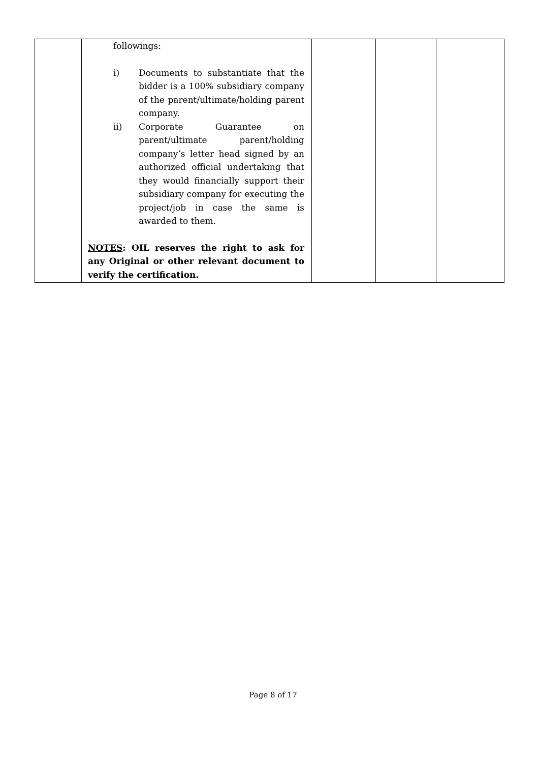| | followings: i) Documents to substantiate that the bidder is a 100% subsidiary company of the parent/ultimate/holding parent company. ii) Corporate Guarantee on parent/ultimate parent/holding company’s letter head signed by an authorized official undertaking that they would financially support their subsidiary company for executing the project/job in case the same is awarded to them. NOTES : OIL reserves the right to ask for any Original or other relevant document to verify the certification. | | | |
Page 8 of 17